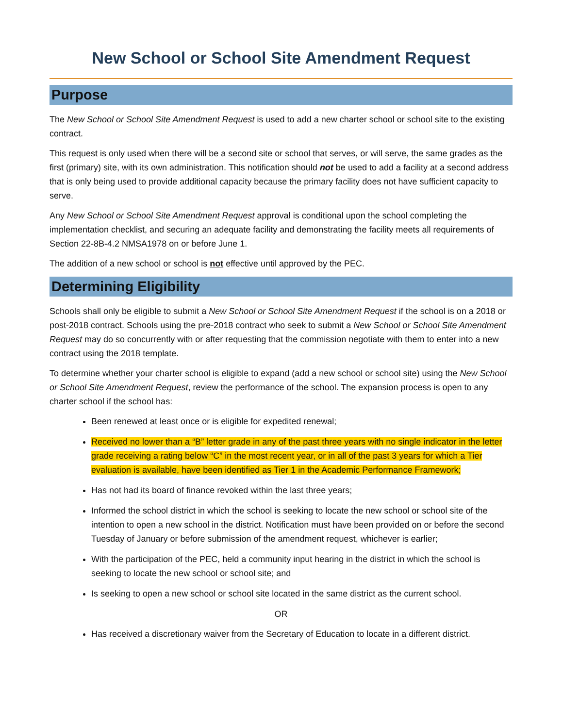New School or School Site Amendment Request
Purpose
The New School or School Site Amendment Request is used to add a new charter school or school site to the existing contract.
This request is only used when there will be a second site or school that serves, or will serve, the same grades as the first (primary) site, with its own administration. This notification should not be used to add a facility at a second address that is only being used to provide additional capacity because the primary facility does not have sufficient capacity to serve.
Any New School or School Site Amendment Request approval is conditional upon the school completing the implementation checklist, and securing an adequate facility and demonstrating the facility meets all requirements of Section 22-8B-4.2 NMSA1978 on or before June 1.
The addition of a new school or school is not effective until approved by the PEC.
Determining Eligibility
Schools shall only be eligible to submit a New School or School Site Amendment Request if the school is on a 2018 or post-2018 contract. Schools using the pre-2018 contract who seek to submit a New School or School Site Amendment Request may do so concurrently with or after requesting that the commission negotiate with them to enter into a new contract using the 2018 template.
To determine whether your charter school is eligible to expand (add a new school or school site) using the New School or School Site Amendment Request, review the performance of the school. The expansion process is open to any charter school if the school has:
Been renewed at least once or is eligible for expedited renewal;
Received no lower than a “B” letter grade in any of the past three years with no single indicator in the letter grade receiving a rating below “C” in the most recent year, or in all of the past 3 years for which a Tier evaluation is available, have been identified as Tier 1 in the Academic Performance Framework;
Has not had its board of finance revoked within the last three years;
Informed the school district in which the school is seeking to locate the new school or school site of the intention to open a new school in the district. Notification must have been provided on or before the second Tuesday of January or before submission of the amendment request, whichever is earlier;
With the participation of the PEC, held a community input hearing in the district in which the school is seeking to locate the new school or school site; and
Is seeking to open a new school or school site located in the same district as the current school.
OR
Has received a discretionary waiver from the Secretary of Education to locate in a different district.